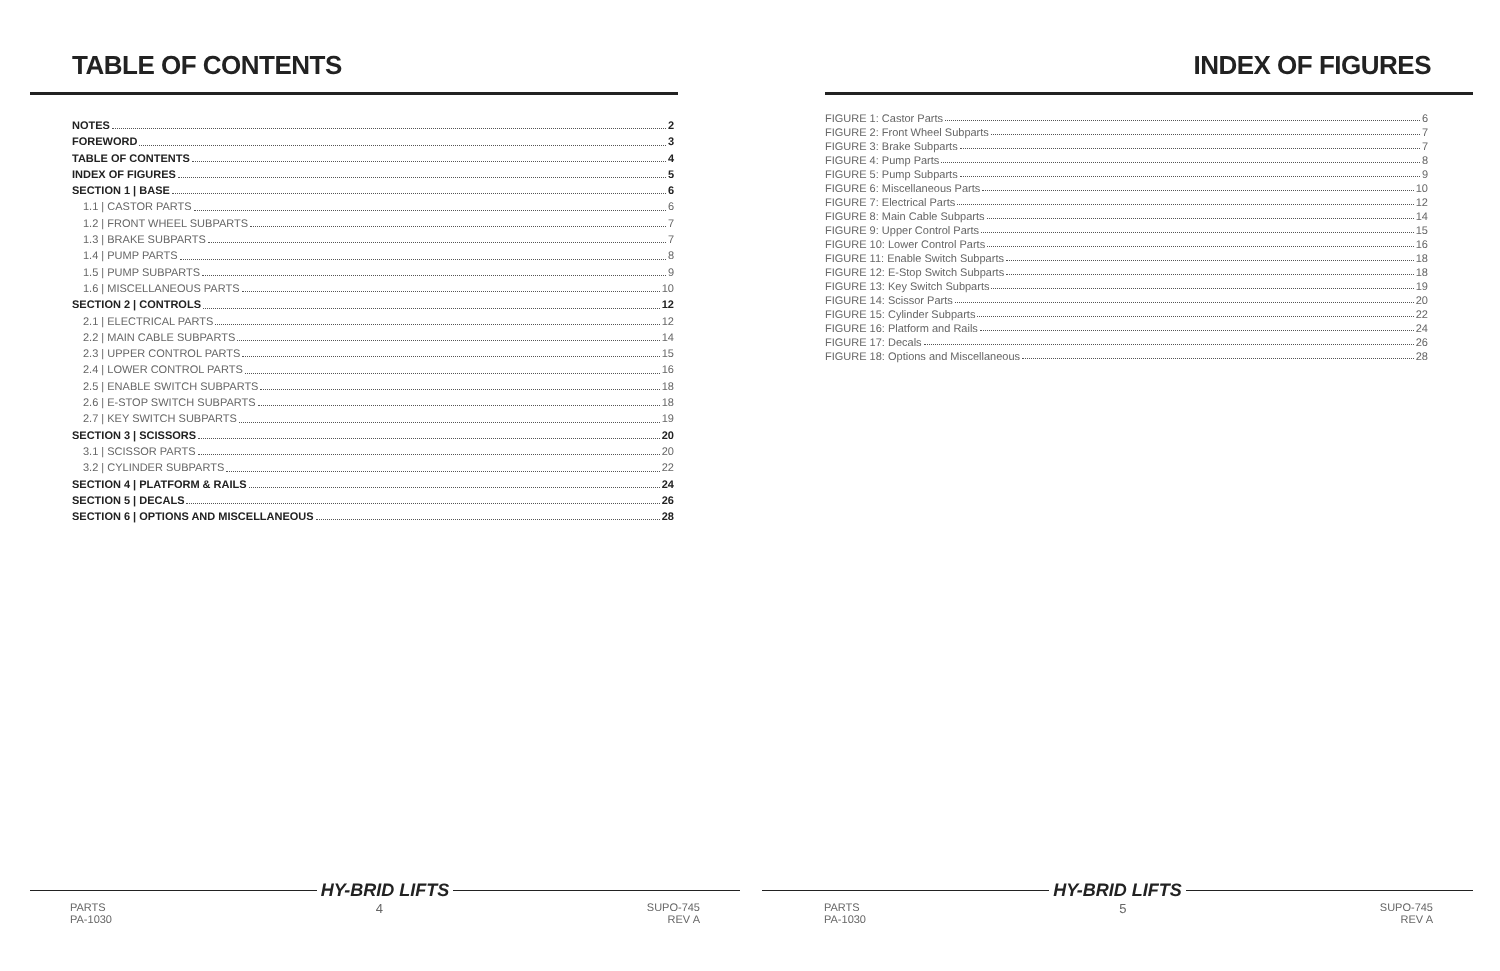TABLE OF CONTENTS
NOTES 2
FOREWORD 3
TABLE OF CONTENTS 4
INDEX OF FIGURES 5
SECTION 1 | BASE 6
1.1 | CASTOR PARTS 6
1.2 | FRONT WHEEL SUBPARTS 7
1.3 | BRAKE SUBPARTS 7
1.4 | PUMP PARTS 8
1.5 | PUMP SUBPARTS 9
1.6 | MISCELLANEOUS PARTS 10
SECTION 2 | CONTROLS 12
2.1 | ELECTRICAL PARTS 12
2.2 | MAIN CABLE SUBPARTS 14
2.3 | UPPER CONTROL PARTS 15
2.4 | LOWER CONTROL PARTS 16
2.5 | ENABLE SWITCH SUBPARTS 18
2.6 | E-STOP SWITCH SUBPARTS 18
2.7 | KEY SWITCH SUBPARTS 19
SECTION 3 | SCISSORS 20
3.1 | SCISSOR PARTS 20
3.2 | CYLINDER SUBPARTS 22
SECTION 4 | PLATFORM & RAILS 24
SECTION 5 | DECALS 26
SECTION 6 | OPTIONS AND MISCELLANEOUS 28
HY-BRID LIFTS
PARTS
PA-1030 4 SUPO-745
REV A
INDEX OF FIGURES
FIGURE 1: Castor Parts 6
FIGURE 2: Front Wheel Subparts 7
FIGURE 3: Brake Subparts 7
FIGURE 4: Pump Parts 8
FIGURE 5: Pump Subparts 9
FIGURE 6: Miscellaneous Parts 10
FIGURE 7: Electrical Parts 12
FIGURE 8: Main Cable Subparts 14
FIGURE 9: Upper Control Parts 15
FIGURE 10: Lower Control Parts 16
FIGURE 11: Enable Switch Subparts 18
FIGURE 12: E-Stop Switch Subparts 18
FIGURE 13: Key Switch Subparts 19
FIGURE 14: Scissor Parts 20
FIGURE 15: Cylinder Subparts 22
FIGURE 16: Platform and Rails 24
FIGURE 17: Decals 26
FIGURE 18: Options and Miscellaneous 28
HY-BRID LIFTS
PARTS
PA-1030 5 SUPO-745
REV A